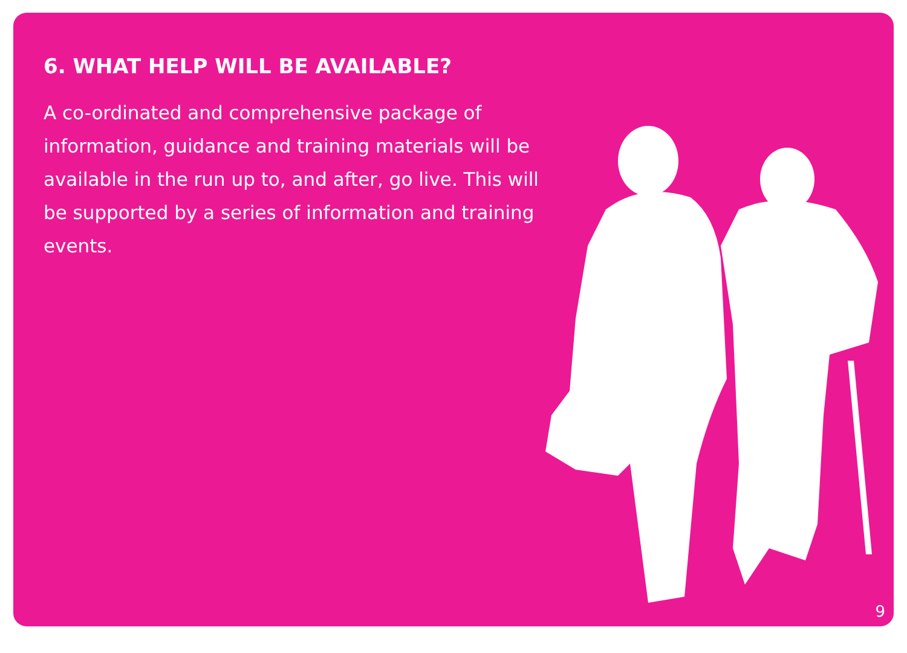6. WHAT HELP WILL BE AVAILABLE?
A co-ordinated and comprehensive package of information, guidance and training materials will be available in the run up to, and after, go live. This will be supported by a series of information and training events.
9